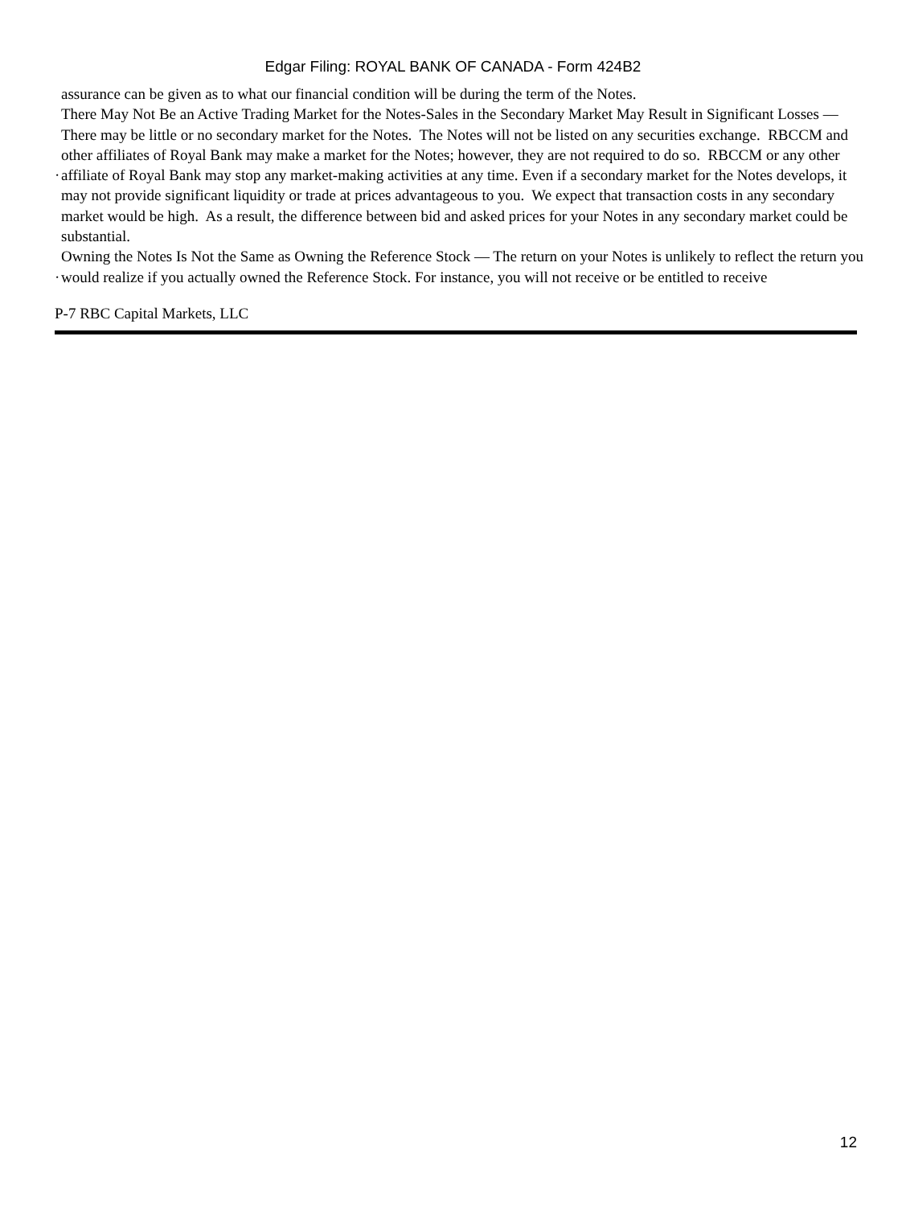Edgar Filing: ROYAL BANK OF CANADA - Form 424B2
assurance can be given as to what our financial condition will be during the term of the Notes.
·
There May Not Be an Active Trading Market for the Notes-Sales in the Secondary Market May Result in Significant Losses — There may be little or no secondary market for the Notes. The Notes will not be listed on any securities exchange. RBCCM and other affiliates of Royal Bank may make a market for the Notes; however, they are not required to do so. RBCCM or any other affiliate of Royal Bank may stop any market-making activities at any time. Even if a secondary market for the Notes develops, it may not provide significant liquidity or trade at prices advantageous to you. We expect that transaction costs in any secondary market would be high. As a result, the difference between bid and asked prices for your Notes in any secondary market could be substantial.
·
Owning the Notes Is Not the Same as Owning the Reference Stock — The return on your Notes is unlikely to reflect the return you would realize if you actually owned the Reference Stock. For instance, you will not receive or be entitled to receive
P-7 RBC Capital Markets, LLC
12